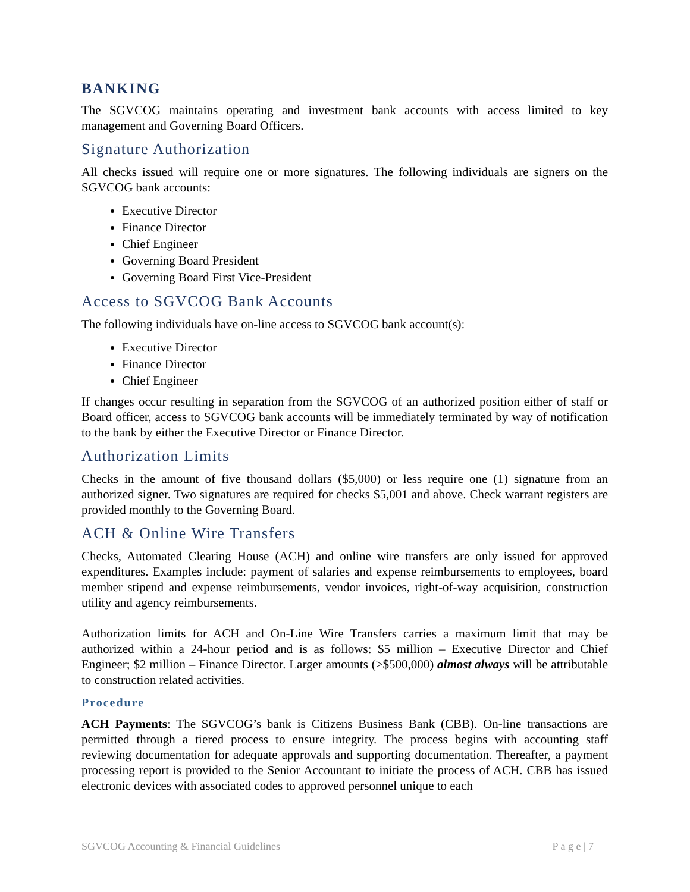BANKING
The SGVCOG maintains operating and investment bank accounts with access limited to key management and Governing Board Officers.
Signature Authorization
All checks issued will require one or more signatures. The following individuals are signers on the SGVCOG bank accounts:
Executive Director
Finance Director
Chief Engineer
Governing Board President
Governing Board First Vice-President
Access to SGVCOG Bank Accounts
The following individuals have on-line access to SGVCOG bank account(s):
Executive Director
Finance Director
Chief Engineer
If changes occur resulting in separation from the SGVCOG of an authorized position either of staff or Board officer, access to SGVCOG bank accounts will be immediately terminated by way of notification to the bank by either the Executive Director or Finance Director.
Authorization Limits
Checks in the amount of five thousand dollars ($5,000) or less require one (1) signature from an authorized signer. Two signatures are required for checks $5,001 and above. Check warrant registers are provided monthly to the Governing Board.
ACH & Online Wire Transfers
Checks, Automated Clearing House (ACH) and online wire transfers are only issued for approved expenditures. Examples include: payment of salaries and expense reimbursements to employees, board member stipend and expense reimbursements, vendor invoices, right-of-way acquisition, construction utility and agency reimbursements.
Authorization limits for ACH and On-Line Wire Transfers carries a maximum limit that may be authorized within a 24-hour period and is as follows: $5 million – Executive Director and Chief Engineer; $2 million – Finance Director. Larger amounts (>$500,000) almost always will be attributable to construction related activities.
Procedure
ACH Payments: The SGVCOG’s bank is Citizens Business Bank (CBB). On-line transactions are permitted through a tiered process to ensure integrity. The process begins with accounting staff reviewing documentation for adequate approvals and supporting documentation. Thereafter, a payment processing report is provided to the Senior Accountant to initiate the process of ACH. CBB has issued electronic devices with associated codes to approved personnel unique to each
SGVCOG Accounting & Financial Guidelines P a g e | 7